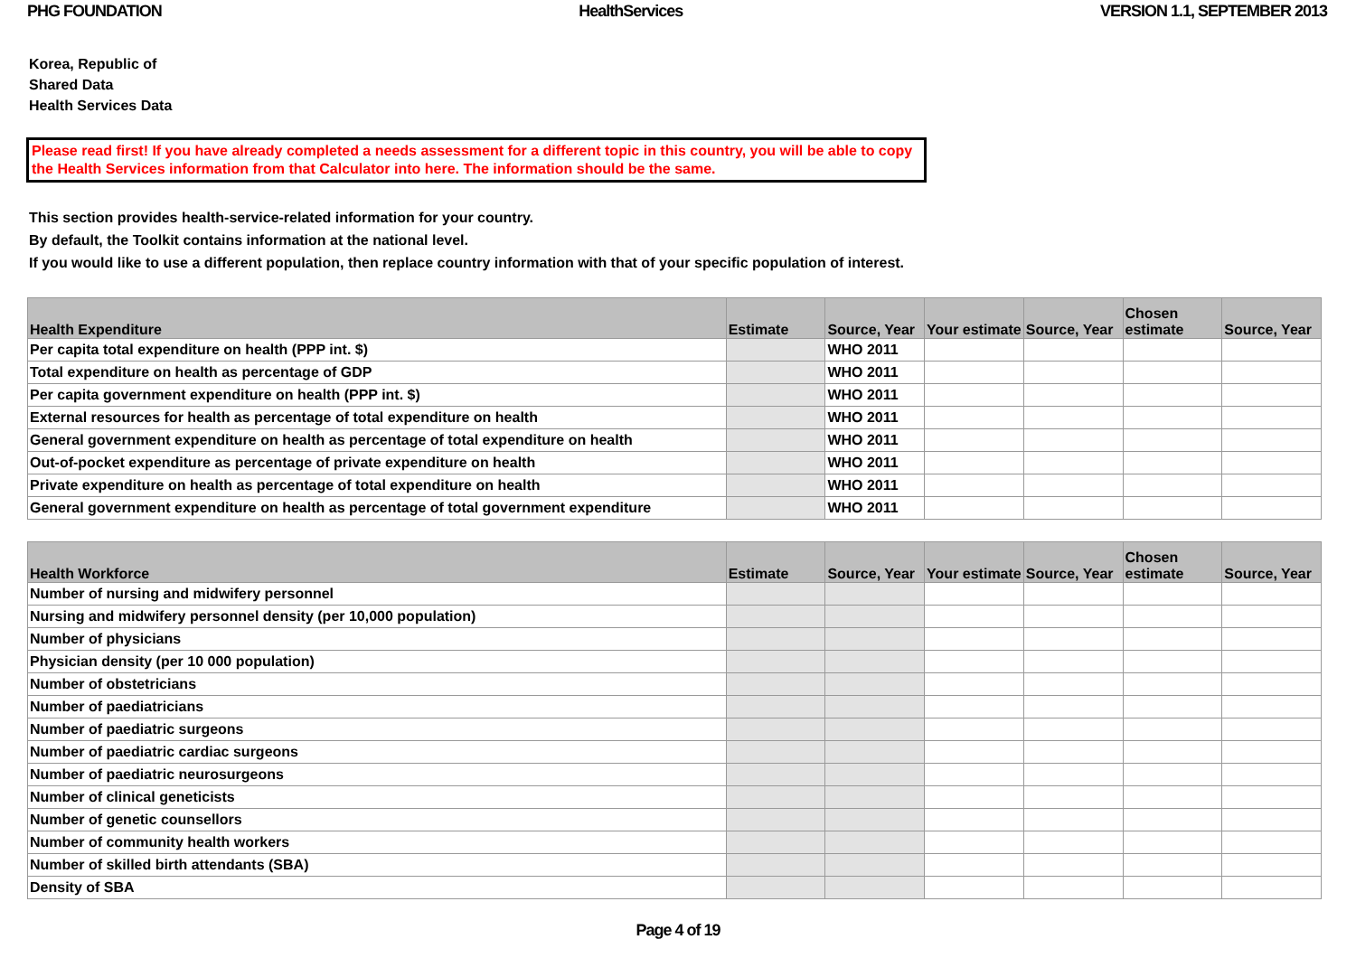PHG FOUNDATION HealthServices VERSION 1.1, SEPTEMBER 2013
Korea, Republic of
Shared Data
Health Services Data
Please read first! If you have already completed a needs assessment for a different topic in this country, you will be able to copy the Health Services information from that Calculator into here. The information should be the same.
This section provides health-service-related information for your country.
By default, the Toolkit contains information at the national level.
If you would like to use a different population, then replace country information with that of your specific population of interest.
| Health Expenditure | Estimate | Source, Year | Your estimate | Source, Year | Chosen estimate | Source, Year |
| --- | --- | --- | --- | --- | --- | --- |
| Per capita total expenditure on health (PPP int. $) | | WHO 2011 | | | | |
| Total expenditure on health as percentage of GDP | | WHO 2011 | | | | |
| Per capita government expenditure on health (PPP int. $) | | WHO 2011 | | | | |
| External resources for health as percentage of total expenditure on health | | WHO 2011 | | | | |
| General government expenditure on health as percentage of total expenditure on health | | WHO 2011 | | | | |
| Out-of-pocket expenditure as percentage of private expenditure on health | | WHO 2011 | | | | |
| Private expenditure on health as percentage of total expenditure on health | | WHO 2011 | | | | |
| General government expenditure on health as percentage of total government expenditure | | WHO 2011 | | | | |
| Health Workforce | Estimate | Source, Year | Your estimate | Source, Year | Chosen estimate | Source, Year |
| --- | --- | --- | --- | --- | --- | --- |
| Number of nursing and midwifery personnel | | | | | | |
| Nursing and midwifery personnel density (per 10,000 population) | | | | | | |
| Number of physicians | | | | | | |
| Physician density (per 10 000 population) | | | | | | |
| Number of obstetricians | | | | | | |
| Number of paediatricians | | | | | | |
| Number of paediatric surgeons | | | | | | |
| Number of paediatric cardiac surgeons | | | | | | |
| Number of paediatric neurosurgeons | | | | | | |
| Number of clinical geneticists | | | | | | |
| Number of genetic counsellors | | | | | | |
| Number of community health workers | | | | | | |
| Number of skilled birth attendants (SBA) | | | | | | |
| Density of SBA | | | | | | |
Page 4 of 19